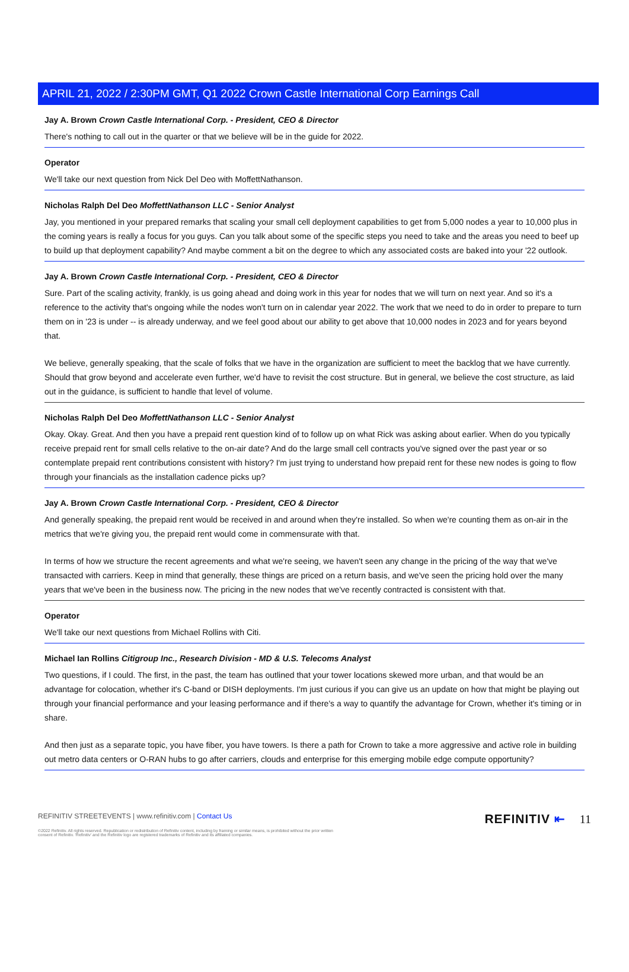APRIL 21, 2022 / 2:30PM GMT, Q1 2022 Crown Castle International Corp Earnings Call
Jay A. Brown Crown Castle International Corp. - President, CEO & Director
There's nothing to call out in the quarter or that we believe will be in the guide for 2022.
Operator
We'll take our next question from Nick Del Deo with MoffettNathanson.
Nicholas Ralph Del Deo MoffettNathanson LLC - Senior Analyst
Jay, you mentioned in your prepared remarks that scaling your small cell deployment capabilities to get from 5,000 nodes a year to 10,000 plus in the coming years is really a focus for you guys. Can you talk about some of the specific steps you need to take and the areas you need to beef up to build up that deployment capability? And maybe comment a bit on the degree to which any associated costs are baked into your '22 outlook.
Jay A. Brown Crown Castle International Corp. - President, CEO & Director
Sure. Part of the scaling activity, frankly, is us going ahead and doing work in this year for nodes that we will turn on next year. And so it's a reference to the activity that's ongoing while the nodes won't turn on in calendar year 2022. The work that we need to do in order to prepare to turn them on in '23 is under -- is already underway, and we feel good about our ability to get above that 10,000 nodes in 2023 and for years beyond that.
We believe, generally speaking, that the scale of folks that we have in the organization are sufficient to meet the backlog that we have currently. Should that grow beyond and accelerate even further, we'd have to revisit the cost structure. But in general, we believe the cost structure, as laid out in the guidance, is sufficient to handle that level of volume.
Nicholas Ralph Del Deo MoffettNathanson LLC - Senior Analyst
Okay. Okay. Great. And then you have a prepaid rent question kind of to follow up on what Rick was asking about earlier. When do you typically receive prepaid rent for small cells relative to the on-air date? And do the large small cell contracts you've signed over the past year or so contemplate prepaid rent contributions consistent with history? I'm just trying to understand how prepaid rent for these new nodes is going to flow through your financials as the installation cadence picks up?
Jay A. Brown Crown Castle International Corp. - President, CEO & Director
And generally speaking, the prepaid rent would be received in and around when they're installed. So when we're counting them as on-air in the metrics that we're giving you, the prepaid rent would come in commensurate with that.
In terms of how we structure the recent agreements and what we're seeing, we haven't seen any change in the pricing of the way that we've transacted with carriers. Keep in mind that generally, these things are priced on a return basis, and we've seen the pricing hold over the many years that we've been in the business now. The pricing in the new nodes that we've recently contracted is consistent with that.
Operator
We'll take our next questions from Michael Rollins with Citi.
Michael Ian Rollins Citigroup Inc., Research Division - MD & U.S. Telecoms Analyst
Two questions, if I could. The first, in the past, the team has outlined that your tower locations skewed more urban, and that would be an advantage for colocation, whether it's C-band or DISH deployments. I'm just curious if you can give us an update on how that might be playing out through your financial performance and your leasing performance and if there's a way to quantify the advantage for Crown, whether it's timing or in share.
And then just as a separate topic, you have fiber, you have towers. Is there a path for Crown to take a more aggressive and active role in building out metro data centers or O-RAN hubs to go after carriers, clouds and enterprise for this emerging mobile edge compute opportunity?
REFINITIV STREETEVENTS | www.refinitiv.com | Contact Us
©2022 Refinitiv. All rights reserved. Republication or redistribution of Refinitiv content, including by framing or similar means, is prohibited without the prior written consent of Refinitiv. 'Refinitiv' and the Refinitiv logo are registered trademarks of Refinitiv and its affiliated companies.
REFINITIV ⇤ 11